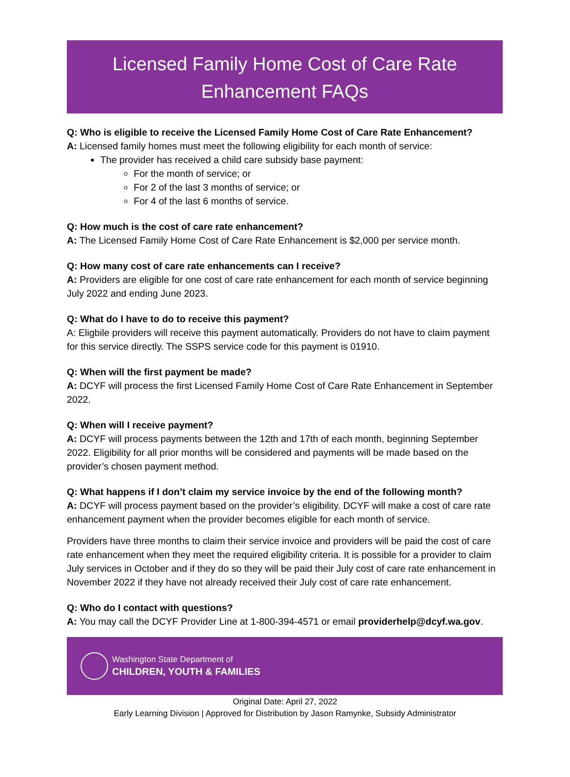Licensed Family Home Cost of Care Rate
Enhancement FAQs
Q: Who is eligible to receive the Licensed Family Home Cost of Care Rate Enhancement?
A: Licensed family homes must meet the following eligibility for each month of service:
The provider has received a child care subsidy base payment:
For the month of service; or
For 2 of the last 3 months of service; or
For 4 of the last 6 months of service.
Q: How much is the cost of care rate enhancement?
A: The Licensed Family Home Cost of Care Rate Enhancement is $2,000 per service month.
Q: How many cost of care rate enhancements can I receive?
A: Providers are eligible for one cost of care rate enhancement for each month of service beginning July 2022 and ending June 2023.
Q: What do I have to do to receive this payment?
A: Eligbile providers will receive this payment automatically. Providers do not have to claim payment for this service directly. The SSPS service code for this payment is 01910.
Q: When will the first payment be made?
A: DCYF will process the first Licensed Family Home Cost of Care Rate Enhancement in September 2022.
Q: When will I receive payment?
A: DCYF will process payments between the 12th and 17th of each month, beginning September 2022. Eligibility for all prior months will be considered and payments will be made based on the provider’s chosen payment method.
Q: What happens if I don’t claim my service invoice by the end of the following month?
A: DCYF will process payment based on the provider’s eligibility. DCYF will make a cost of care rate enhancement payment when the provider becomes eligible for each month of service.
Providers have three months to claim their service invoice and providers will be paid the cost of care rate enhancement when they meet the required eligibility criteria. It is possible for a provider to claim July services in October and if they do so they will be paid their July cost of care rate enhancement in November 2022 if they have not already received their July cost of care rate enhancement.
Q: Who do I contact with questions?
A: You may call the DCYF Provider Line at 1-800-394-4571 or email providerhelp@dcyf.wa.gov.
Washington State Department of
CHILDREN, YOUTH & FAMILIES
Original Date: April 27, 2022
Early Learning Division | Approved for Distribution by Jason Ramynke, Subsidy Administrator